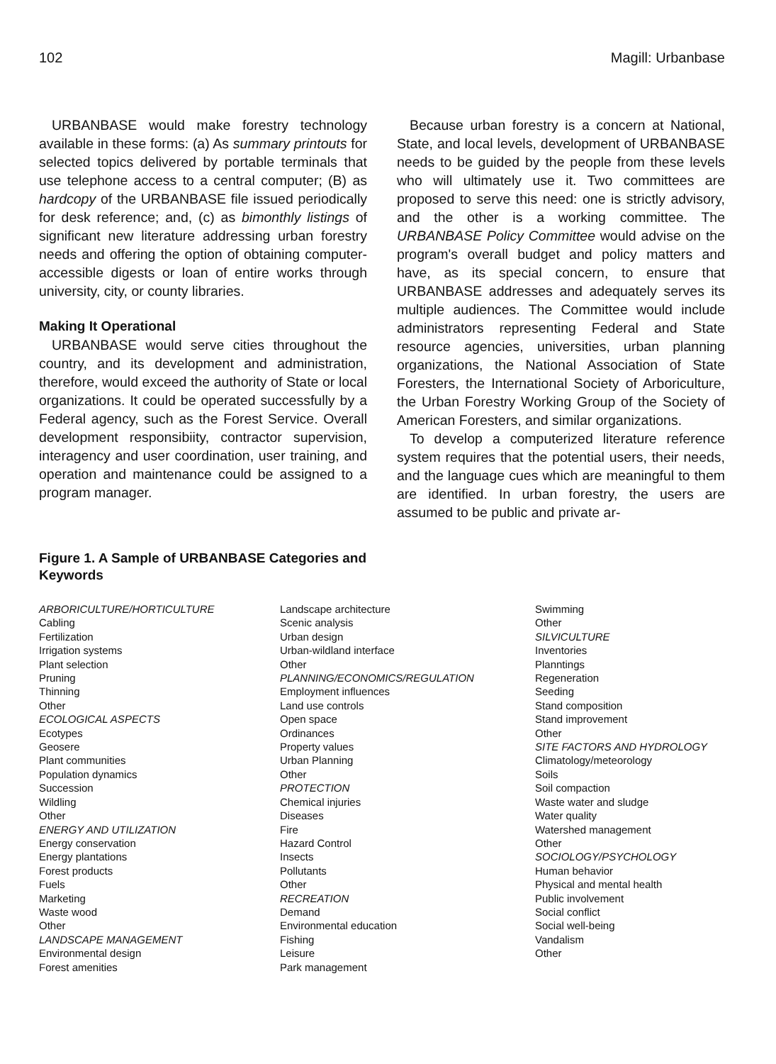102 Magill: Urbanbase
URBANBASE would make forestry technology available in these forms: (a) As summary printouts for selected topics delivered by portable terminals that use telephone access to a central computer; (B) as hardcopy of the URBANBASE file issued periodically for desk reference; and, (c) as bimonthly listings of significant new literature addressing urban forestry needs and offering the option of obtaining computer-accessible digests or loan of entire works through university, city, or county libraries.
Making It Operational
URBANBASE would serve cities throughout the country, and its development and administration, therefore, would exceed the authority of State or local organizations. It could be operated successfully by a Federal agency, such as the Forest Service. Overall development responsibiity, contractor supervision, interagency and user coordination, user training, and operation and maintenance could be assigned to a program manager.
Because urban forestry is a concern at National, State, and local levels, development of URBANBASE needs to be guided by the people from these levels who will ultimately use it. Two committees are proposed to serve this need: one is strictly advisory, and the other is a working committee. The URBANBASE Policy Committee would advise on the program's overall budget and policy matters and have, as its special concern, to ensure that URBANBASE addresses and adequately serves its multiple audiences. The Committee would include administrators representing Federal and State resource agencies, universities, urban planning organizations, the National Association of State Foresters, the International Society of Arboriculture, the Urban Forestry Working Group of the Society of American Foresters, and similar organizations.
To develop a computerized literature reference system requires that the potential users, their needs, and the language cues which are meaningful to them are identified. In urban forestry, the users are assumed to be public and private ar-
Figure 1. A Sample of URBANBASE Categories and Keywords
ARBORICULTURE/HORTICULTURE
Cabling
Fertilization
Irrigation systems
Plant selection
Pruning
Thinning
Other
ECOLOGICAL ASPECTS
Ecotypes
Geosere
Plant communities
Population dynamics
Succession
Wildling
Other
ENERGY AND UTILIZATION
Energy conservation
Energy plantations
Forest products
Fuels
Marketing
Waste wood
Other
LANDSCAPE MANAGEMENT
Environmental design
Forest amenities
Landscape architecture
Scenic analysis
Urban design
Urban-wildland interface
Other
PLANNING/ECONOMICS/REGULATION
Employment influences
Land use controls
Open space
Ordinances
Property values
Urban Planning
Other
PROTECTION
Chemical injuries
Diseases
Fire
Hazard Control
Insects
Pollutants
Other
RECREATION
Demand
Environmental education
Fishing
Leisure
Park management
Swimming
Other
SILVICULTURE
Inventories
Planntings
Regeneration
Seeding
Stand composition
Stand improvement
Other
SITE FACTORS AND HYDROLOGY
Climatology/meteorology
Soils
Soil compaction
Waste water and sludge
Water quality
Watershed management
Other
SOCIOLOGY/PSYCHOLOGY
Human behavior
Physical and mental health
Public involvement
Social conflict
Social well-being
Vandalism
Other